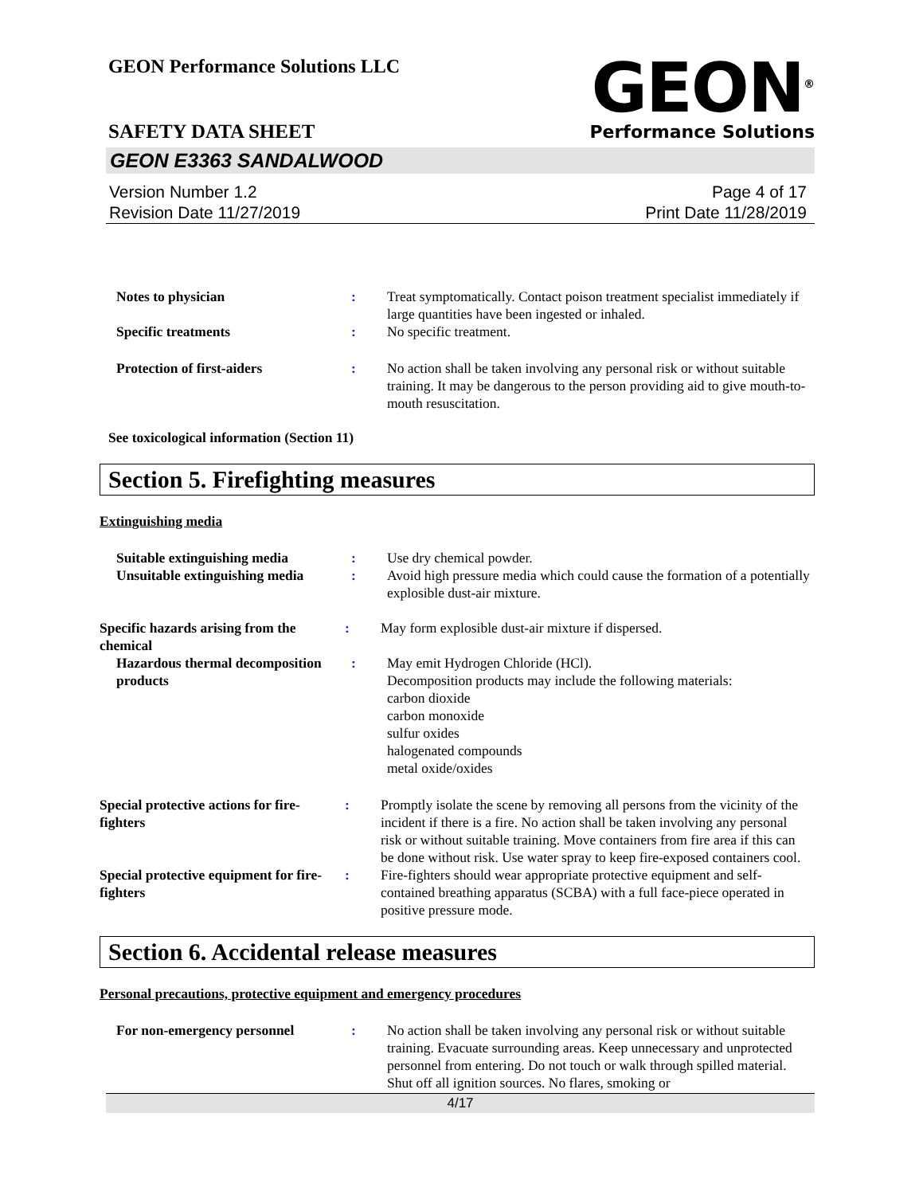GEON Performance Solutions LLC
GEON<sup>®</sup>
Performance Solutions
SAFETY DATA SHEET
GEON E3363 SANDALWOOD
Version Number 1.2
Revision Date 11/27/2019
Page 4 of 17
Print Date 11/28/2019
Notes to physician : Treat symptomatically. Contact poison treatment specialist immediately if large quantities have been ingested or inhaled.
Specific treatments : No specific treatment.
Protection of first-aiders : No action shall be taken involving any personal risk or without suitable training. It may be dangerous to the person providing aid to give mouth-to-mouth resuscitation.
See toxicological information (Section 11)
Section 5. Firefighting measures
Extinguishing media
Suitable extinguishing media : Use dry chemical powder.
Unsuitable extinguishing media
: Avoid high pressure media which could cause the formation of a potentially explosible dust-air mixture.
Specific hazards arising from the chemical
: May form explosible dust-air mixture if dispersed.
Hazardous thermal decomposition products
: May emit Hydrogen Chloride (HCl).
Decomposition products may include the following materials:
carbon dioxide
carbon monoxide
sulfur oxides
halogenated compounds
metal oxide/oxides
Special protective actions for fire-fighters
: Promptly isolate the scene by removing all persons from the vicinity of the incident if there is a fire. No action shall be taken involving any personal risk or without suitable training. Move containers from fire area if this can be done without risk. Use water spray to keep fire-exposed containers cool.
Special protective equipment for fire-fighters
: Fire-fighters should wear appropriate protective equipment and self-contained breathing apparatus (SCBA) with a full face-piece operated in positive pressure mode.
Section 6. Accidental release measures
Personal precautions, protective equipment and emergency procedures
For non-emergency personnel : No action shall be taken involving any personal risk or without suitable training. Evacuate surrounding areas. Keep unnecessary and unprotected personnel from entering. Do not touch or walk through spilled material. Shut off all ignition sources. No flares, smoking or
4/17